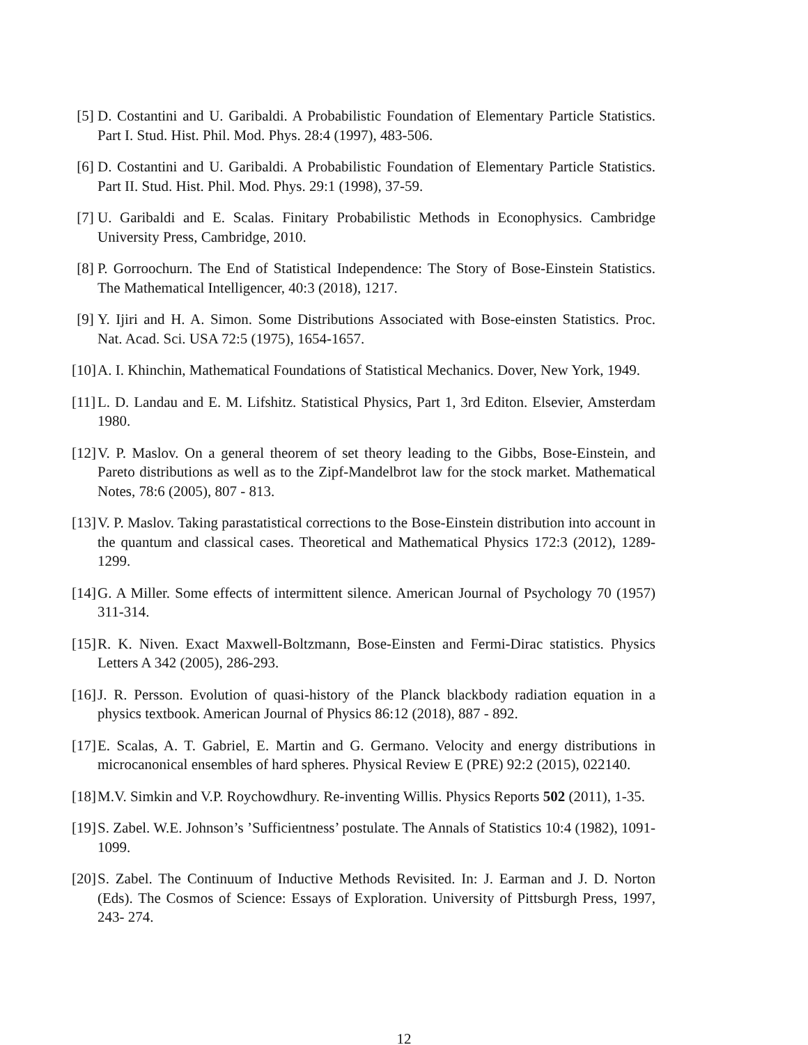[5] D. Costantini and U. Garibaldi. A Probabilistic Foundation of Elementary Particle Statistics. Part I. Stud. Hist. Phil. Mod. Phys. 28:4 (1997), 483-506.
[6] D. Costantini and U. Garibaldi. A Probabilistic Foundation of Elementary Particle Statistics. Part II. Stud. Hist. Phil. Mod. Phys. 29:1 (1998), 37-59.
[7] U. Garibaldi and E. Scalas. Finitary Probabilistic Methods in Econophysics. Cambridge University Press, Cambridge, 2010.
[8] P. Gorroochurn. The End of Statistical Independence: The Story of Bose-Einstein Statistics. The Mathematical Intelligencer, 40:3 (2018), 1217.
[9] Y. Ijiri and H. A. Simon. Some Distributions Associated with Bose-einsten Statistics. Proc. Nat. Acad. Sci. USA 72:5 (1975), 1654-1657.
[10] A. I. Khinchin, Mathematical Foundations of Statistical Mechanics. Dover, New York, 1949.
[11] L. D. Landau and E. M. Lifshitz. Statistical Physics, Part 1, 3rd Editon. Elsevier, Amsterdam 1980.
[12] V. P. Maslov. On a general theorem of set theory leading to the Gibbs, Bose-Einstein, and Pareto distributions as well as to the Zipf-Mandelbrot law for the stock market. Mathematical Notes, 78:6 (2005), 807 - 813.
[13] V. P. Maslov. Taking parastatistical corrections to the Bose-Einstein distribution into account in the quantum and classical cases. Theoretical and Mathematical Physics 172:3 (2012), 1289-1299.
[14] G. A Miller. Some effects of intermittent silence. American Journal of Psychology 70 (1957) 311-314.
[15] R. K. Niven. Exact Maxwell-Boltzmann, Bose-Einsten and Fermi-Dirac statistics. Physics Letters A 342 (2005), 286-293.
[16] J. R. Persson. Evolution of quasi-history of the Planck blackbody radiation equation in a physics textbook. American Journal of Physics 86:12 (2018), 887 - 892.
[17] E. Scalas, A. T. Gabriel, E. Martin and G. Germano. Velocity and energy distributions in microcanonical ensembles of hard spheres. Physical Review E (PRE) 92:2 (2015), 022140.
[18] M.V. Simkin and V.P. Roychowdhury. Re-inventing Willis. Physics Reports 502 (2011), 1-35.
[19] S. Zabel. W.E. Johnson’s ’Sufficientness’ postulate. The Annals of Statistics 10:4 (1982), 1091-1099.
[20] S. Zabel. The Continuum of Inductive Methods Revisited. In: J. Earman and J. D. Norton (Eds). The Cosmos of Science: Essays of Exploration. University of Pittsburgh Press, 1997, 243- 274.
12